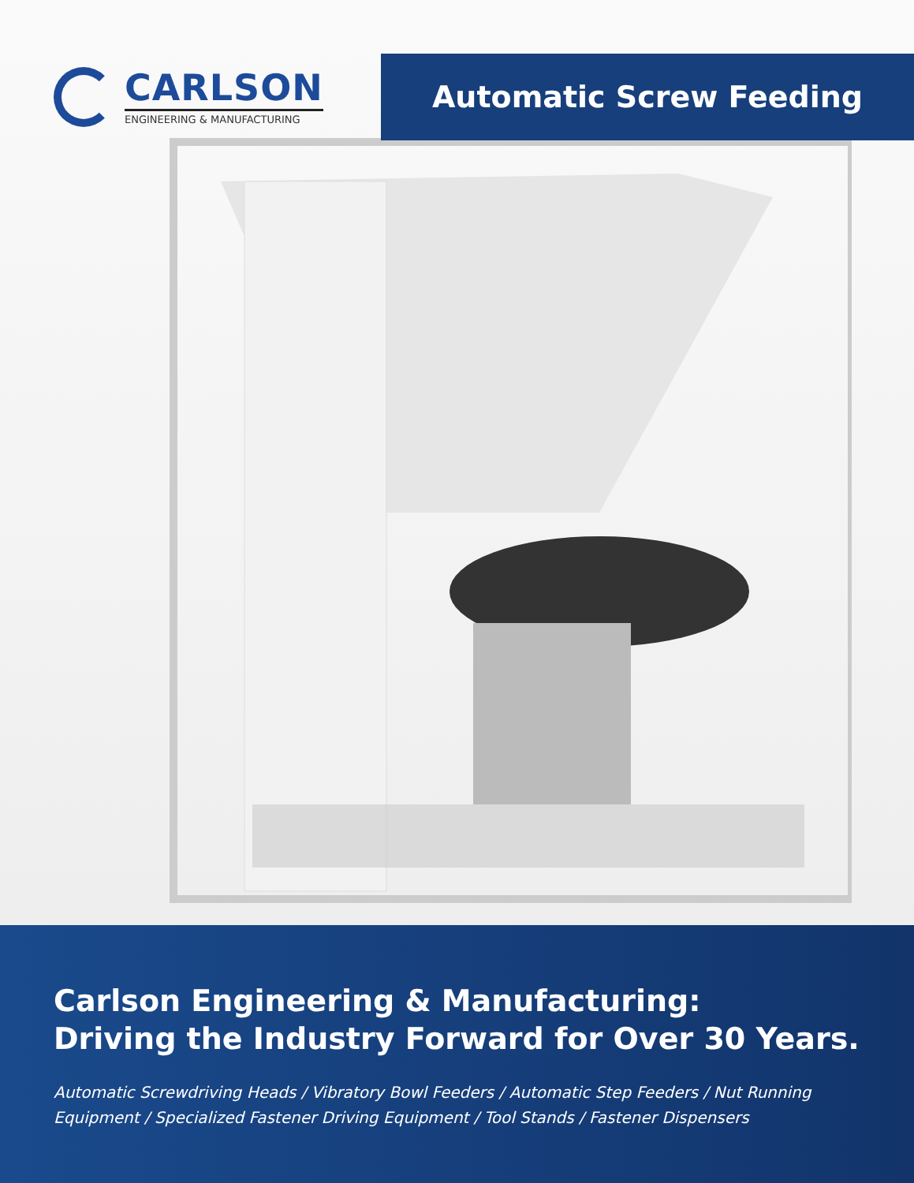CARLSON
ENGINEERING & MANUFACTURING
Automatic Screw Feeding
Carlson Engineering & Manufacturing:
Driving the Industry Forward for Over 30 Years.
Automatic Screwdriving Heads / Vibratory Bowl Feeders / Automatic Step Feeders / Nut Running Equipment / Specialized Fastener Driving Equipment / Tool Stands / Fastener Dispensers